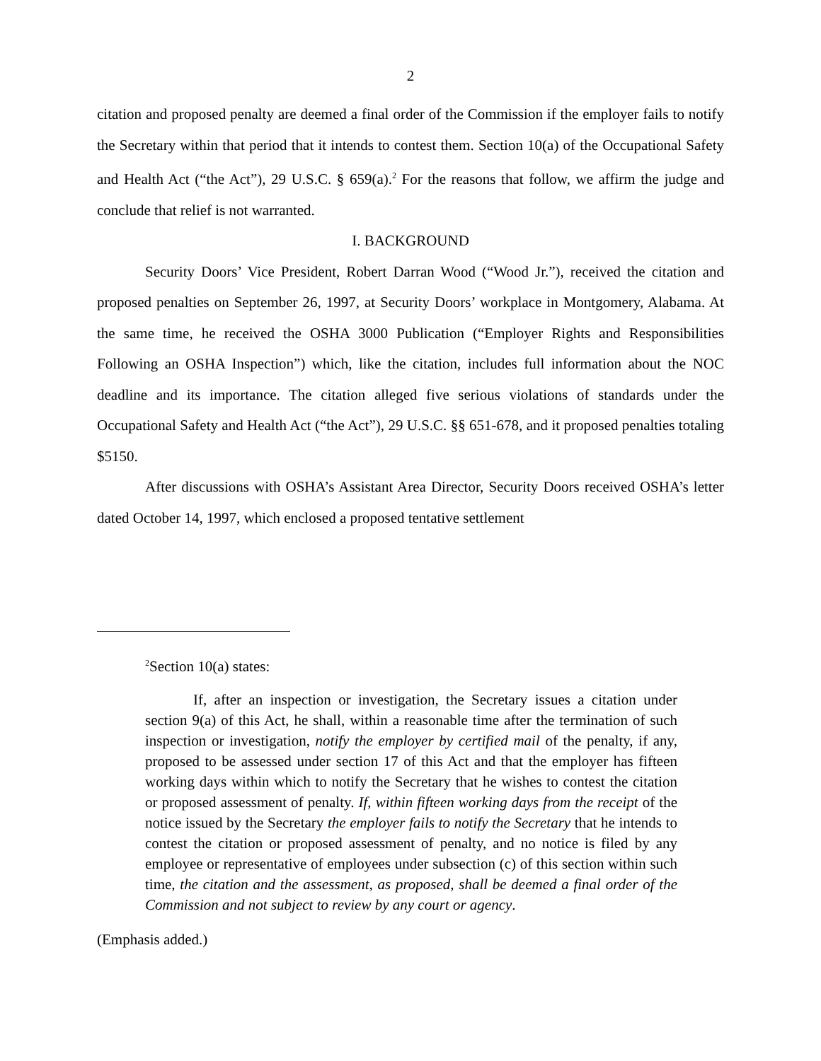2
citation and proposed penalty are deemed a final order of the Commission if the employer fails to notify the Secretary within that period that it intends to contest them. Section 10(a) of the Occupational Safety and Health Act (“the Act”), 29 U.S.C. § 659(a).<sup>2</sup> For the reasons that follow, we affirm the judge and conclude that relief is not warranted.
I. BACKGROUND
Security Doors’ Vice President, Robert Darran Wood (“Wood Jr.”), received the citation and proposed penalties on September 26, 1997, at Security Doors’ workplace in Montgomery, Alabama. At the same time, he received the OSHA 3000 Publication (“Employer Rights and Responsibilities Following an OSHA Inspection”) which, like the citation, includes full information about the NOC deadline and its importance. The citation alleged five serious violations of standards under the Occupational Safety and Health Act (“the Act”), 29 U.S.C. §§ 651-678, and it proposed penalties totaling $5150.
After discussions with OSHA’s Assistant Area Director, Security Doors received OSHA’s letter dated October 14, 1997, which enclosed a proposed tentative settlement
<sup>2</sup> Section 10(a) states:
If, after an inspection or investigation, the Secretary issues a citation under section 9(a) of this Act, he shall, within a reasonable time after the termination of such inspection or investigation, notify the employer by certified mail of the penalty, if any, proposed to be assessed under section 17 of this Act and that the employer has fifteen working days within which to notify the Secretary that he wishes to contest the citation or proposed assessment of penalty. If, within fifteen working days from the receipt of the notice issued by the Secretary the employer fails to notify the Secretary that he intends to contest the citation or proposed assessment of penalty, and no notice is filed by any employee or representative of employees under subsection (c) of this section within such time, the citation and the assessment, as proposed, shall be deemed a final order of the Commission and not subject to review by any court or agency.
(Emphasis added.)